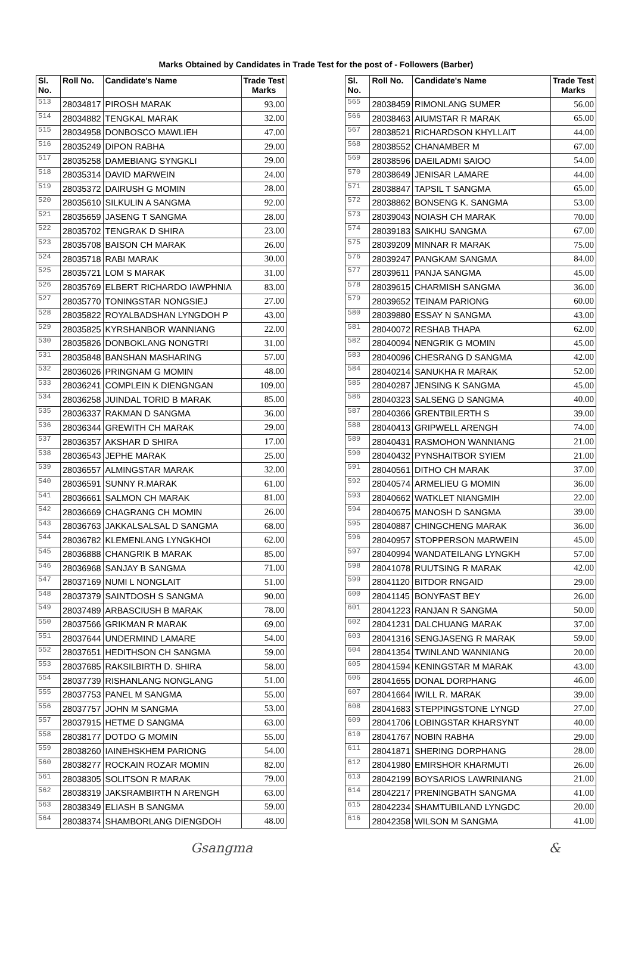Marks Obtained by Candidates in Trade Test for the post of - Followers (Barber)
| Sl. No. | Roll No. | Candidate's Name | Trade Test Marks |
| --- | --- | --- | --- |
| 513 | 28034817 | PIROSH MARAK | 93.00 |
| 514 | 28034882 | TENGKAL MARAK | 32.00 |
| 515 | 28034958 | DONBOSCO MAWLIEH | 47.00 |
| 516 | 28035249 | DIPON RABHA | 29.00 |
| 517 | 28035258 | DAMEBIANG SYNGKLI | 29.00 |
| 518 | 28035314 | DAVID MARWEIN | 24.00 |
| 519 | 28035372 | DAIRUSH G MOMIN | 28.00 |
| 520 | 28035610 | SILKULIN A SANGMA | 92.00 |
| 521 | 28035659 | JASENG T SANGMA | 28.00 |
| 522 | 28035702 | TENGRAK D SHIRA | 23.00 |
| 523 | 28035708 | BAISON CH MARAK | 26.00 |
| 524 | 28035718 | RABI MARAK | 30.00 |
| 525 | 28035721 | LOM S MARAK | 31.00 |
| 526 | 28035769 | ELBERT RICHARDO IAWPHNIA | 83.00 |
| 527 | 28035770 | TONINGSTAR NONGSIEJ | 27.00 |
| 528 | 28035822 | ROYALBADSHAN LYNGDOH P | 43.00 |
| 529 | 28035825 | KYRSHANBOR WANNIANG | 22.00 |
| 530 | 28035826 | DONBOKLANG NONGTRI | 31.00 |
| 531 | 28035848 | BANSHAN MASHARING | 57.00 |
| 532 | 28036026 | PRINGNAM G MOMIN | 48.00 |
| 533 | 28036241 | COMPLEIN K DIENGNGAN | 109.00 |
| 534 | 28036258 | JUINDAL TORID B MARAK | 85.00 |
| 535 | 28036337 | RAKMAN D SANGMA | 36.00 |
| 536 | 28036344 | GREWITH CH MARAK | 29.00 |
| 537 | 28036357 | AKSHAR D SHIRA | 17.00 |
| 538 | 28036543 | JEPHE MARAK | 25.00 |
| 539 | 28036557 | ALMINGSTAR MARAK | 32.00 |
| 540 | 28036591 | SUNNY R.MARAK | 61.00 |
| 541 | 28036661 | SALMON CH MARAK | 81.00 |
| 542 | 28036669 | CHAGRANG CH MOMIN | 26.00 |
| 543 | 28036763 | JAKKALSALSAL D SANGMA | 68.00 |
| 544 | 28036782 | KLEMENLANG LYNGKHOI | 62.00 |
| 545 | 28036888 | CHANGRIK B MARAK | 85.00 |
| 546 | 28036968 | SANJAY B SANGMA | 71.00 |
| 547 | 28037169 | NUMI L NONGLAIT | 51.00 |
| 548 | 28037379 | SAINTDOSH S SANGMA | 90.00 |
| 549 | 28037489 | ARBASCIUSH B MARAK | 78.00 |
| 550 | 28037566 | GRIKMAN R MARAK | 69.00 |
| 551 | 28037644 | UNDERMIND LAMARE | 54.00 |
| 552 | 28037651 | HEDITHSON CH SANGMA | 59.00 |
| 553 | 28037685 | RAKSILBIRTH D. SHIRA | 58.00 |
| 554 | 28037739 | RISHANLANG NONGLANG | 51.00 |
| 555 | 28037753 | PANEL M SANGMA | 55.00 |
| 556 | 28037757 | JOHN M SANGMA | 53.00 |
| 557 | 28037915 | HETME D SANGMA | 63.00 |
| 558 | 28038177 | DOTDO G MOMIN | 55.00 |
| 559 | 28038260 | IAINEHSKHEM PARIONG | 54.00 |
| 560 | 28038277 | ROCKAIN ROZAR MOMIN | 82.00 |
| 561 | 28038305 | SOLITSON R MARAK | 79.00 |
| 562 | 28038319 | JAKSRAMBIRTH N ARENGH | 63.00 |
| 563 | 28038349 | ELIASH B SANGMA | 59.00 |
| 564 | 28038374 | SHAMBORLANG DIENGDOH | 48.00 |
| Sl. No. | Roll No. | Candidate's Name | Trade Test Marks |
| --- | --- | --- | --- |
| 565 | 28038459 | RIMONLANG SUMER | 56.00 |
| 566 | 28038463 | AIUMSTAR R MARAK | 65.00 |
| 567 | 28038521 | RICHARDSON KHYLLAIT | 44.00 |
| 568 | 28038552 | CHANAMBER M | 67.00 |
| 569 | 28038596 | DAEILADMI SAIOO | 54.00 |
| 570 | 28038649 | JENISAR LAMARE | 44.00 |
| 571 | 28038847 | TAPSIL T SANGMA | 65.00 |
| 572 | 28038862 | BONSENG K. SANGMA | 53.00 |
| 573 | 28039043 | NOIASH CH MARAK | 70.00 |
| 574 | 28039183 | SAIKHU SANGMA | 67.00 |
| 575 | 28039209 | MINNAR R MARAK | 75.00 |
| 576 | 28039247 | PANGKAM SANGMA | 84.00 |
| 577 | 28039611 | PANJA SANGMA | 45.00 |
| 578 | 28039615 | CHARMISH SANGMA | 36.00 |
| 579 | 28039652 | TEINAM PARIONG | 60.00 |
| 580 | 28039880 | ESSAY N SANGMA | 43.00 |
| 581 | 28040072 | RESHAB THAPA | 62.00 |
| 582 | 28040094 | NENGRIK G MOMIN | 45.00 |
| 583 | 28040096 | CHESRANG D SANGMA | 42.00 |
| 584 | 28040214 | SANUKHA R MARAK | 52.00 |
| 585 | 28040287 | JENSING K SANGMA | 45.00 |
| 586 | 28040323 | SALSENG D SANGMA | 40.00 |
| 587 | 28040366 | GRENTBILERTH S | 39.00 |
| 588 | 28040413 | GRIPWELL ARENGH | 74.00 |
| 589 | 28040431 | RASMOHON WANNIANG | 21.00 |
| 590 | 28040432 | PYNSHAITBOR SYIEM | 21.00 |
| 591 | 28040561 | DITHO CH MARAK | 37.00 |
| 592 | 28040574 | ARMELIEU G MOMIN | 36.00 |
| 593 | 28040662 | WATKLET NIANGMIH | 22.00 |
| 594 | 28040675 | MANOSH D SANGMA | 39.00 |
| 595 | 28040887 | CHINGCHENG MARAK | 36.00 |
| 596 | 28040957 | STOPPERSON MARWEIN | 45.00 |
| 597 | 28040994 | WANDATEILANG LYNGKH | 57.00 |
| 598 | 28041078 | RUUTSING R MARAK | 42.00 |
| 599 | 28041120 | BITDOR RNGAID | 29.00 |
| 600 | 28041145 | BONYFAST BEY | 26.00 |
| 601 | 28041223 | RANJAN R SANGMA | 50.00 |
| 602 | 28041231 | DALCHUANG MARAK | 37.00 |
| 603 | 28041316 | SENGJASENG R MARAK | 59.00 |
| 604 | 28041354 | TWINLAND WANNIANG | 20.00 |
| 605 | 28041594 | KENINGSTAR M MARAK | 43.00 |
| 606 | 28041655 | DONAL DORPHANG | 46.00 |
| 607 | 28041664 | IWILL R. MARAK | 39.00 |
| 608 | 28041683 | STEPPINGSTONE LYNGD | 27.00 |
| 609 | 28041706 | LOBINGSTAR KHARSYNT | 40.00 |
| 610 | 28041767 | NOBIN RABHA | 29.00 |
| 611 | 28041871 | SHERING DORPHANG | 28.00 |
| 612 | 28041980 | EMIRSHOR KHARMUTI | 26.00 |
| 613 | 28042199 | BOYSARIOS LAWRINIANG | 21.00 |
| 614 | 28042217 | PRENINGBATH SANGMA | 41.00 |
| 615 | 28042234 | SHAMTUBILAND LYNGDC | 20.00 |
| 616 | 28042358 | WILSON M SANGMA | 41.00 |
Gsangma &